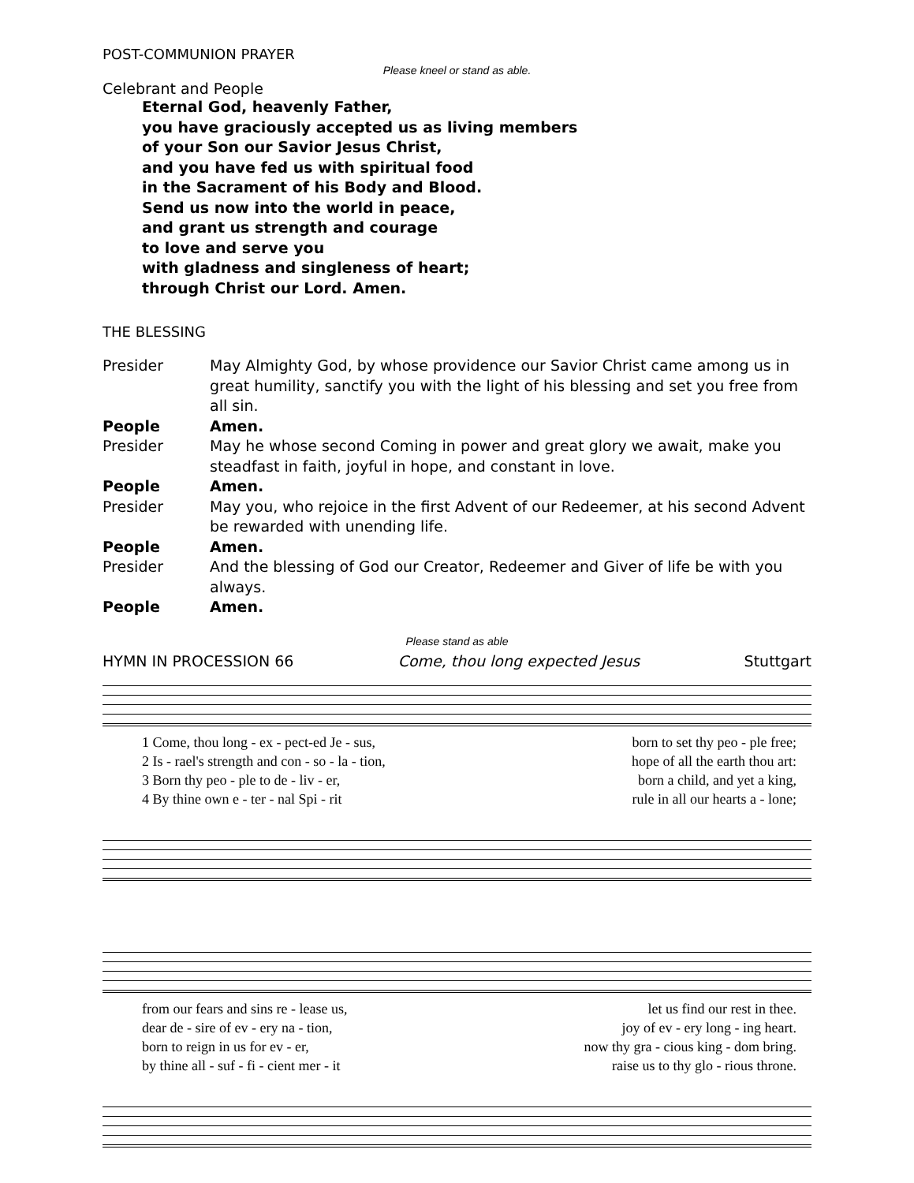POST-COMMUNION PRAYER
Please kneel or stand as able.
Celebrant and People
Eternal God, heavenly Father,
you have graciously accepted us as living members
of your Son our Savior Jesus Christ,
and you have fed us with spiritual food
in the Sacrament of his Body and Blood.
Send us now into the world in peace,
and grant us strength and courage
to love and serve you
with gladness and singleness of heart;
through Christ our Lord. Amen.
THE BLESSING
Presider May Almighty God, by whose providence our Savior Christ came among us in great humility, sanctify you with the light of his blessing and set you free from all sin.
People Amen.
Presider May he whose second Coming in power and great glory we await, make you steadfast in faith, joyful in hope, and constant in love.
People Amen.
Presider May you, who rejoice in the first Advent of our Redeemer, at his second Advent be rewarded with unending life.
People Amen.
Presider And the blessing of God our Creator, Redeemer and Giver of life be with you always.
People Amen.
Please stand as able
HYMN IN PROCESSION 66 Come, thou long expected Jesus Stuttgart
1 Come, thou long - ex - pect-ed Je - sus, born to set thy peo - ple free;
2 Is - rael's strength and con - so - la - tion, hope of all the earth thou art:
3 Born thy peo - ple to de - liv - er, born a child, and yet a king,
4 By thine own e - ter - nal Spi - rit rule in all our hearts a - lone;
from our fears and sins re - lease us, let us find our rest in thee.
dear de - sire of ev - ery na - tion, joy of ev - ery long - ing heart.
born to reign in us for ev - er, now thy gra - cious king - dom bring.
by thine all - suf - fi - cient mer - it raise us to thy glo - rious throne.